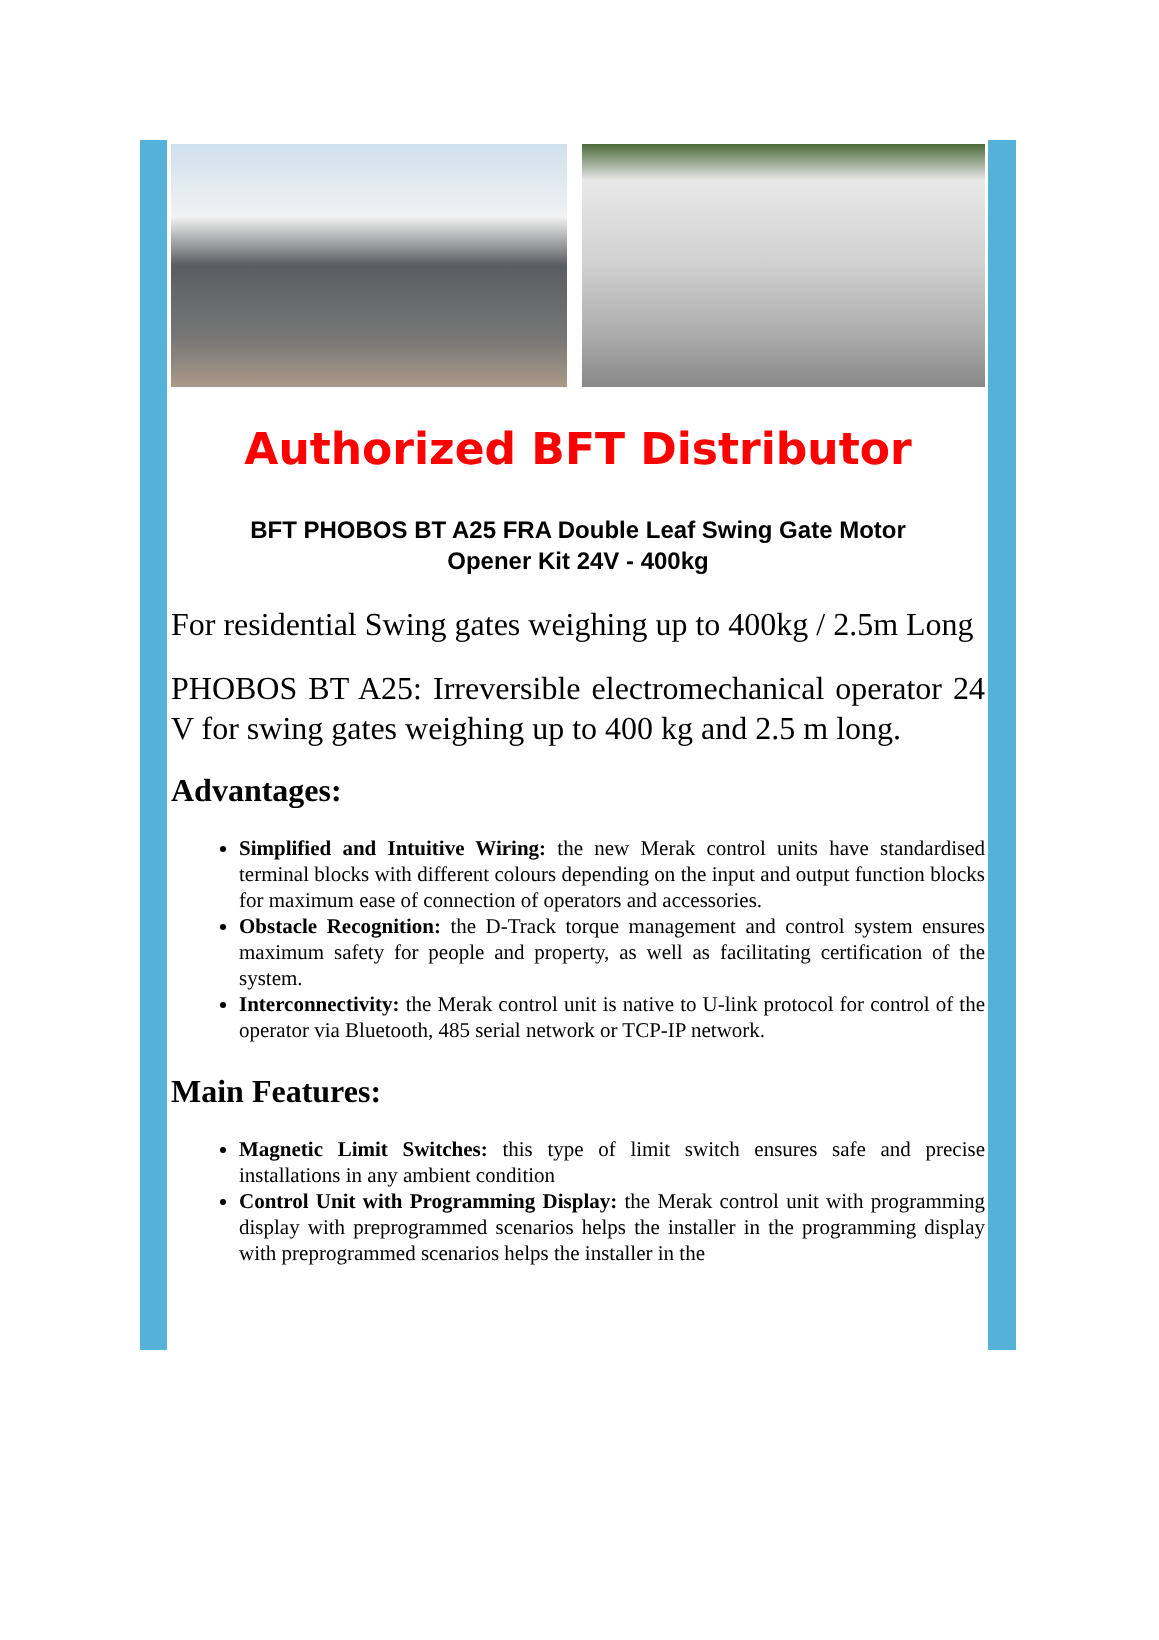Authorized BFT Distributor
BFT PHOBOS BT A25 FRA Double Leaf Swing Gate Motor
Opener Kit 24V - 400kg
For residential Swing gates weighing up to 400kg / 2.5m Long
PHOBOS BT A25: Irreversible electromechanical operator 24 V for swing gates weighing up to 400 kg and 2.5 m long.
Advantages:
Simplified and Intuitive Wiring: the new Merak control units have standardised terminal blocks with different colours depending on the input and output function blocks for maximum ease of connection of operators and accessories.
Obstacle Recognition: the D-Track torque management and control system ensures maximum safety for people and property, as well as facilitating certification of the system.
Interconnectivity: the Merak control unit is native to U-link protocol for control of the operator via Bluetooth, 485 serial network or TCP-IP network.
Main Features:
Magnetic Limit Switches: this type of limit switch ensures safe and precise installations in any ambient condition
Control Unit with Programming Display: the Merak control unit with programming display with preprogrammed scenarios helps the installer in the programming display with preprogrammed scenarios helps the installer in the